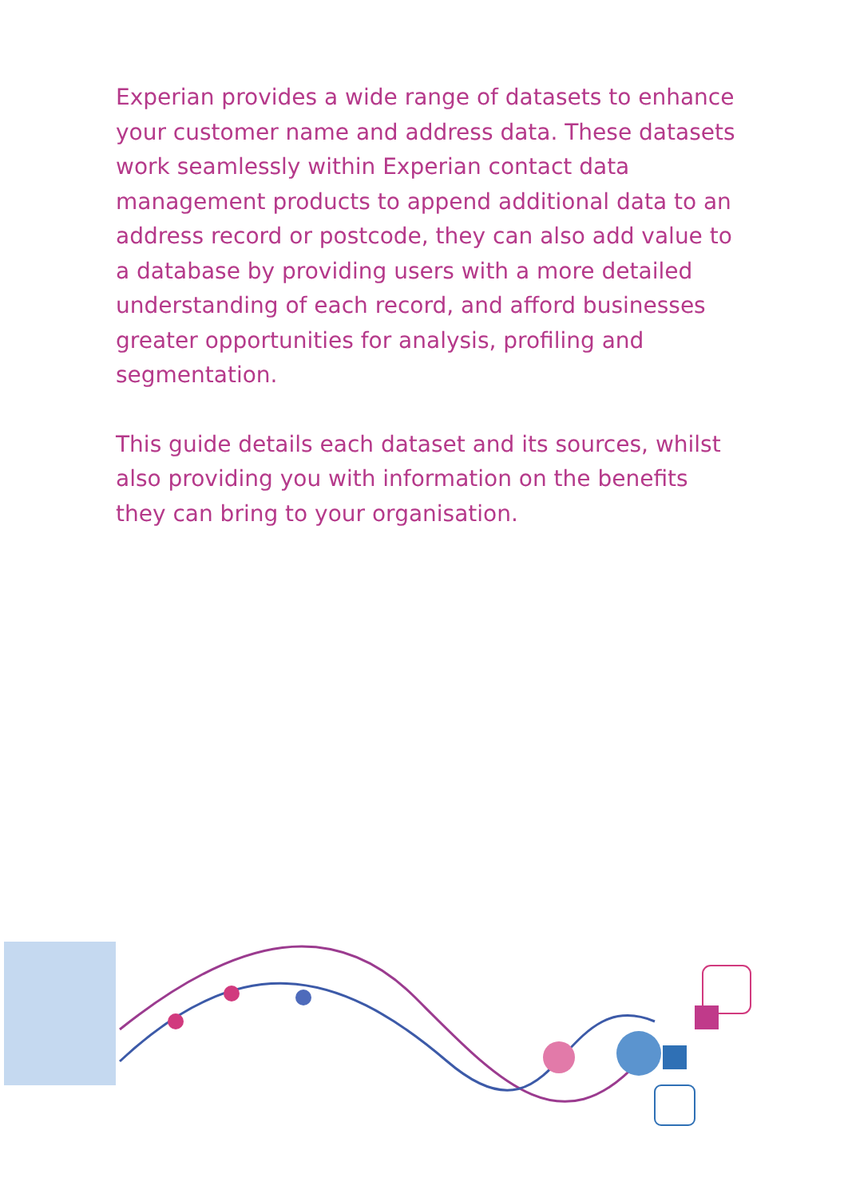Experian provides a wide range of datasets to enhance your customer name and address data. These datasets work seamlessly within Experian contact data management products to append additional data to an address record or postcode, they can also add value to a database by providing users with a more detailed understanding of each record, and afford businesses greater opportunities for analysis, profiling and segmentation.
This guide details each dataset and its sources, whilst also providing you with information on the benefits they can bring to your organisation.